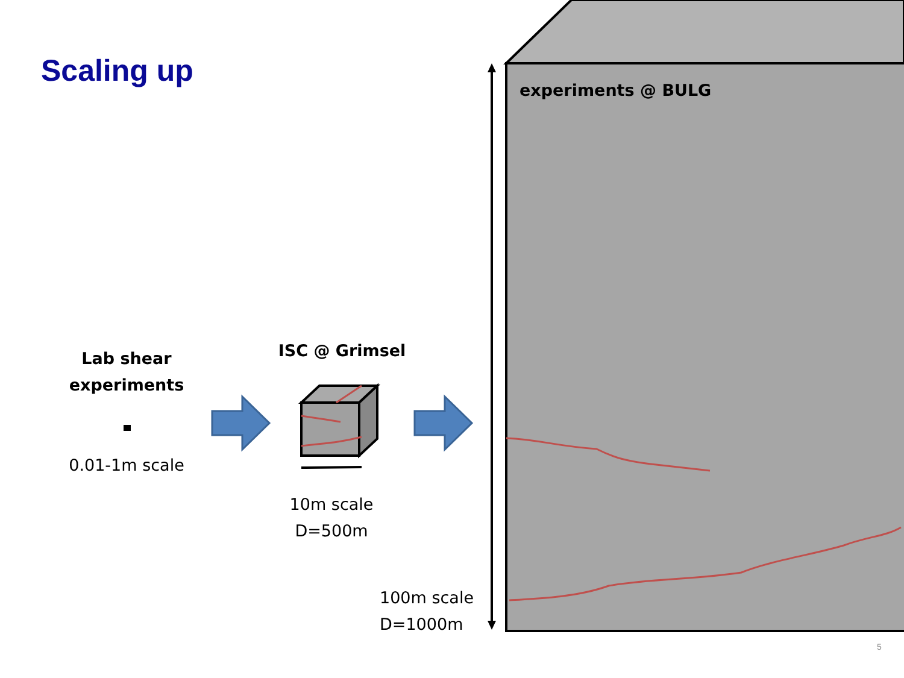Scaling up
Lab shear experiments
0.01-1m scale
ISC @ Grimsel
10m scale
D=500m
100m scale
D=1000m
experiments @ BULG
5